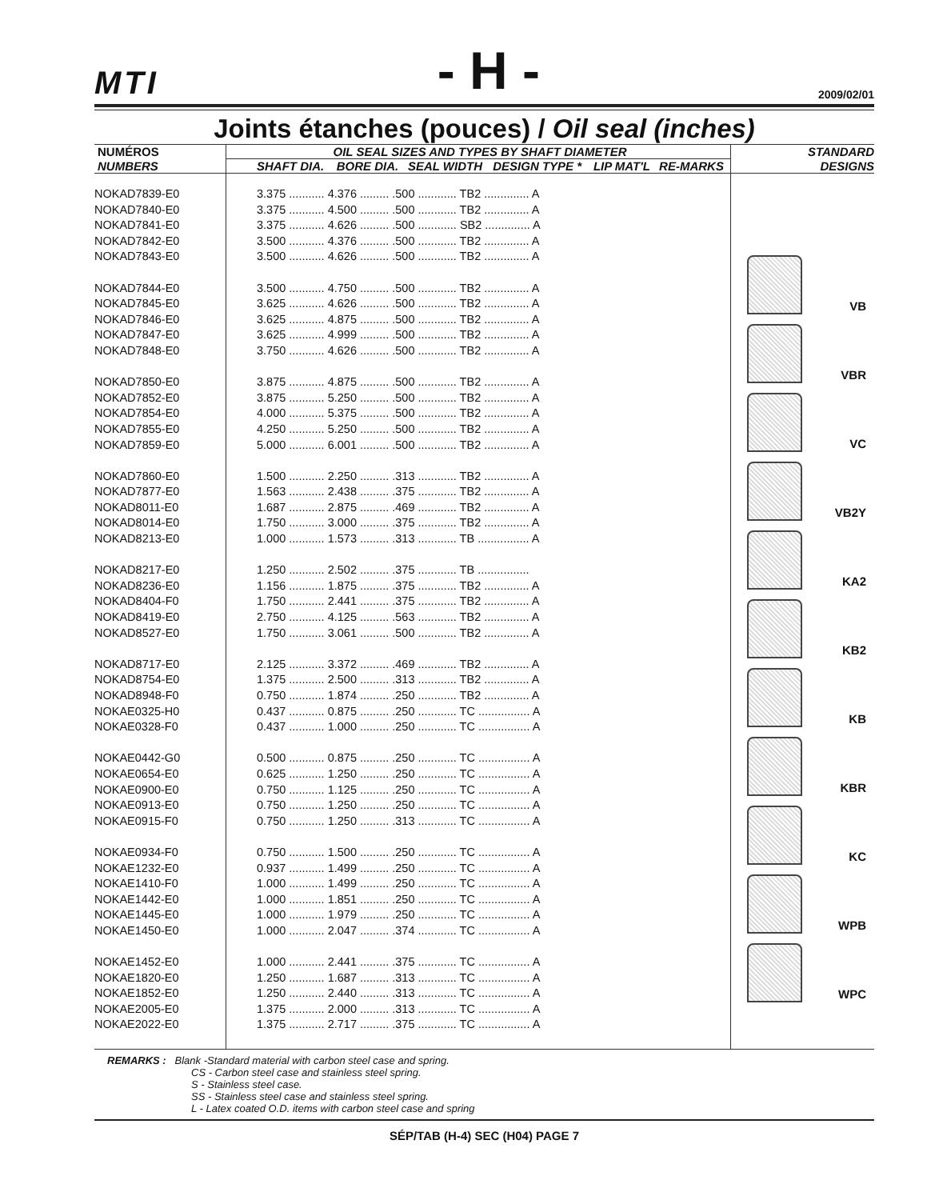MTI - H - 2009/02/01
Joints étanches (pouces) / Oil seal (inches)
| NUMÉROS | OIL SEAL SIZES AND TYPES BY SHAFT DIAMETER | | | | | | STANDARD |
| --- | --- | --- | --- | --- | --- | --- | --- |
| NUMBERS | SHAFT DIA. | BORE DIA. | SEAL WIDTH | DESIGN TYPE * | LIP MAT'L | RE-MARKS | DESIGNS |
| NOKAD7839-E0 NOKAD7840-E0 NOKAD7841-E0 NOKAD7842-E0 NOKAD7843-E0 NOKAD7844-E0 NOKAD7845-E0 NOKAD7846-E0 NOKAD7847-E0 NOKAD7848-E0 NOKAD7850-E0 NOKAD7852-E0 NOKAD7854-E0 NOKAD7855-E0 NOKAD7859-E0 NOKAD7860-E0 NOKAD7877-E0 NOKAD8011-E0 NOKAD8014-E0 NOKAD8213-E0 NOKAD8217-E0 NOKAD8236-E0 NOKAD8404-F0 NOKAD8419-E0 NOKAD8527-E0 NOKAD8717-E0 NOKAD8754-E0 NOKAD8948-F0 NOKAE0325-H0 NOKAE0328-F0 NOKAE0442-G0 NOKAE0654-E0 NOKAE0900-E0 NOKAE0913-E0 NOKAE0915-F0 NOKAE0934-F0 NOKAE1232-E0 NOKAE1410-F0 NOKAE1442-E0 NOKAE1445-E0 NOKAE1450-E0 NOKAE1452-E0 NOKAE1820-E0 NOKAE1852-E0 NOKAE2005-E0 NOKAE2022-E0 | 3.375 ........... 4.376 ......... .500 ............ TB2 .............. A 3.375 ........... 4.500 ......... .500 ............ TB2 .............. A 3.375 ........... 4.626 ......... .500 ............ SB2 .............. A 3.500 ........... 4.376 ......... .500 ............ TB2 .............. A 3.500 ........... 4.626 ......... .500 ............ TB2 .............. A 3.500 ........... 4.750 ......... .500 ............ TB2 .............. A 3.625 ........... 4.626 ......... .500 ............ TB2 .............. A 3.625 ........... 4.875 ......... .500 ............ TB2 .............. A 3.625 ........... 4.999 ......... .500 ............ TB2 .............. A 3.750 ........... 4.626 ......... .500 ............ TB2 .............. A 3.875 ........... 4.875 ......... .500 ............ TB2 .............. A 3.875 ........... 5.250 ......... .500 ............ TB2 .............. A 4.000 ........... 5.375 ......... .500 ............ TB2 .............. A 4.250 ........... 5.250 ......... .500 ............ TB2 .............. A 5.000 ........... 6.001 ......... .500 ............ TB2 .............. A 1.500 ........... 2.250 ......... .313 ............ TB2 .............. A 1.563 ........... 2.438 ......... .375 ............ TB2 .............. A 1.687 ........... 2.875 ......... .469 ............ TB2 .............. A 1.750 ........... 3.000 ......... .375 ............ TB2 .............. A 1.000 ........... 1.573 ......... .313 ............ TB ................ A 1.250 ........... 2.502 ......... .375 ............ TB ................ 1.156 ........... 1.875 ......... .375 ............ TB2 .............. A 1.750 ........... 2.441 ......... .375 ............ TB2 .............. A 2.750 ........... 4.125 ......... .563 ............ TB2 .............. A 1.750 ........... 3.061 ......... .500 ............ TB2 .............. A 2.125 ........... 3.372 ......... .469 ............ TB2 .............. A 1.375 ........... 2.500 ......... .313 ............ TB2 .............. A 0.750 ........... 1.874 ......... .250 ............ TB2 .............. A 0.437 ........... 0.875 ......... .250 ............ TC ................ A 0.437 ........... 1.000 ......... .250 ............ TC ................ A 0.500 ........... 0.875 ......... .250 ............ TC ................ A 0.625 ........... 1.250 ......... .250 ............ TC ................ A 0.750 ........... 1.125 ......... .250 ............ TC ................ A 0.750 ........... 1.250 ......... .250 ............ TC ................ A 0.750 ........... 1.250 ......... .313 ............ TC ................ A 0.750 ........... 1.500 ......... .250 ............ TC ................ A 0.937 ........... 1.499 ......... .250 ............ TC ................ A 1.000 ........... 1.499 ......... .250 ............ TC ................ A 1.000 ........... 1.851 ......... .250 ............ TC ................ A 1.000 ........... 1.979 ......... .250 ............ TC ................ A 1.000 ........... 2.047 ......... .374 ............ TC ................ A 1.000 ........... 2.441 ......... .375 ............ TC ................ A 1.250 ........... 1.687 ......... .313 ............ TC ................ A 1.250 ........... 2.440 ......... .313 ............ TC ................ A 1.375 ........... 2.000 ......... .313 ............ TC ................ A 1.375 ........... 2.717 ......... .375 ............ TC ................ A | | | | | | VB VBR VC VB2Y KA2 KB2 KB KBR KC WPB WPC |
REMARKS : Blank -Standard material with carbon steel case and spring.
CS - Carbon steel case and stainless steel spring.
S - Stainless steel case.
SS - Stainless steel case and stainless steel spring.
L - Latex coated O.D. items with carbon steel case and spring
SÉP/TAB (H-4) SEC (H04) PAGE 7